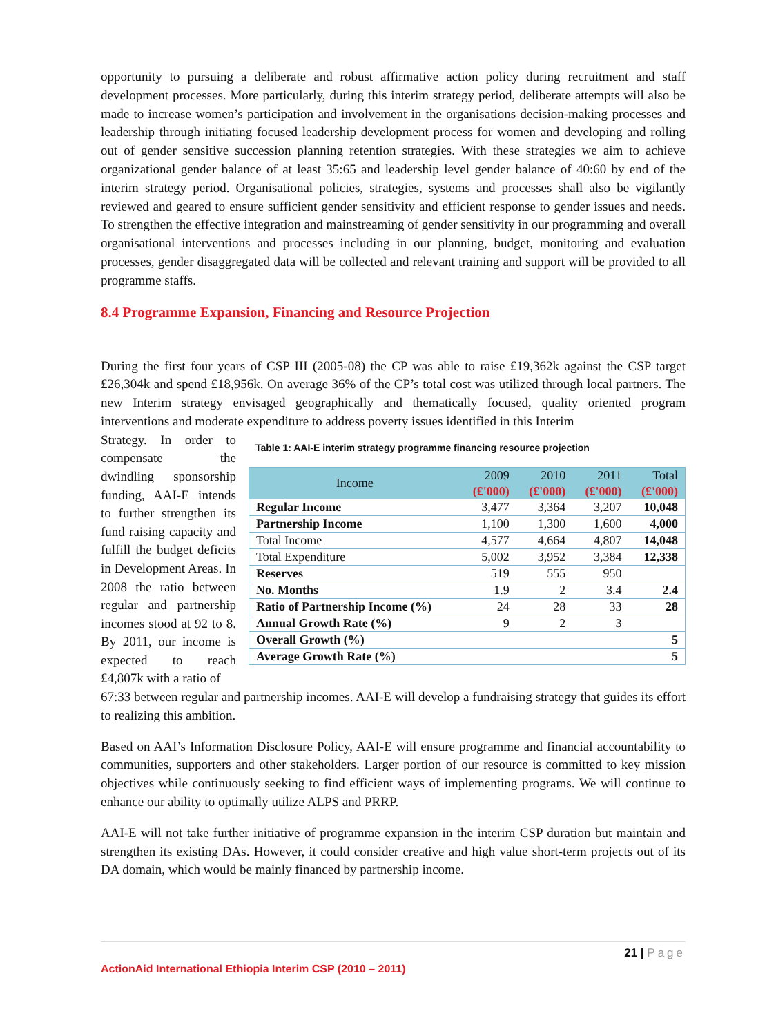opportunity to pursuing a deliberate and robust affirmative action policy during recruitment and staff development processes. More particularly, during this interim strategy period, deliberate attempts will also be made to increase women’s participation and involvement in the organisations decision-making processes and leadership through initiating focused leadership development process for women and developing and rolling out of gender sensitive succession planning retention strategies. With these strategies we aim to achieve organizational gender balance of at least 35:65 and leadership level gender balance of 40:60 by end of the interim strategy period. Organisational policies, strategies, systems and processes shall also be vigilantly reviewed and geared to ensure sufficient gender sensitivity and efficient response to gender issues and needs. To strengthen the effective integration and mainstreaming of gender sensitivity in our programming and overall organisational interventions and processes including in our planning, budget, monitoring and evaluation processes, gender disaggregated data will be collected and relevant training and support will be provided to all programme staffs.
8.4 Programme Expansion, Financing and Resource Projection
During the first four years of CSP III (2005-08) the CP was able to raise £19,362k against the CSP target £26,304k and spend £18,956k. On average 36% of the CP’s total cost was utilized through local partners. The new Interim strategy envisaged geographically and thematically focused, quality oriented program interventions and moderate expenditure to address poverty issues identified in this Interim
Strategy. In order to compensate the dwindling sponsorship funding, AAI-E intends to further strengthen its fund raising capacity and fulfill the budget deficits in Development Areas. In 2008 the ratio between regular and partnership incomes stood at 92 to 8. By 2011, our income is expected to reach £4,807k with a ratio of
Table 1: AAI-E interim strategy programme financing resource projection
| Income | 2009 | 2010 | 2011 | Total |
| --- | --- | --- | --- | --- |
| | (£'000) | (£'000) | (£'000) | (£'000) |
| Regular Income | 3,477 | 3,364 | 3,207 | 10,048 |
| Partnership Income | 1,100 | 1,300 | 1,600 | 4,000 |
| Total Income | 4,577 | 4,664 | 4,807 | 14,048 |
| Total Expenditure | 5,002 | 3,952 | 3,384 | 12,338 |
| Reserves | 519 | 555 | 950 | |
| No. Months | 1.9 | 2 | 3.4 | 2.4 |
| Ratio of Partnership Income (%) | 24 | 28 | 33 | 28 |
| Annual Growth Rate (%) | 9 | 2 | 3 | |
| Overall Growth (%) | | | | 5 |
| Average Growth Rate (%) | | | | 5 |
67:33 between regular and partnership incomes. AAI-E will develop a fundraising strategy that guides its effort to realizing this ambition.
Based on AAI’s Information Disclosure Policy, AAI-E will ensure programme and financial accountability to communities, supporters and other stakeholders. Larger portion of our resource is committed to key mission objectives while continuously seeking to find efficient ways of implementing programs. We will continue to enhance our ability to optimally utilize ALPS and PRRP.
AAI-E will not take further initiative of programme expansion in the interim CSP duration but maintain and strengthen its existing DAs. However, it could consider creative and high value short-term projects out of its DA domain, which would be mainly financed by partnership income.
21 | Page
ActionAid International Ethiopia Interim CSP (2010 – 2011)